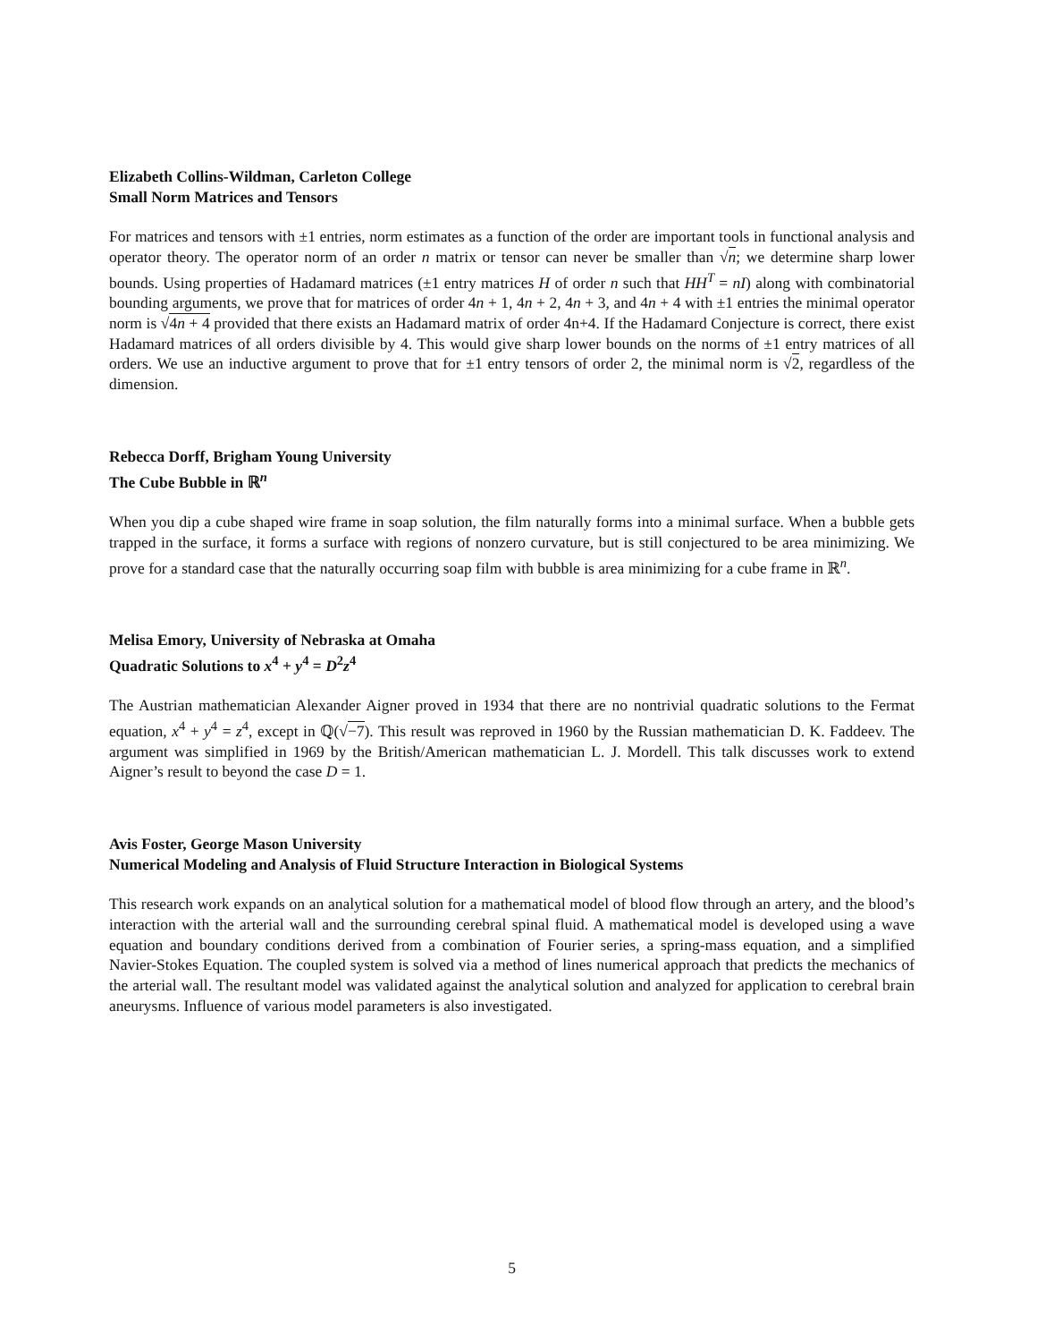Elizabeth Collins-Wildman, Carleton College
Small Norm Matrices and Tensors
For matrices and tensors with ±1 entries, norm estimates as a function of the order are important tools in functional analysis and operator theory. The operator norm of an order n matrix or tensor can never be smaller than √n; we determine sharp lower bounds. Using properties of Hadamard matrices (±1 entry matrices H of order n such that HH<sup>T</sup> = nI) along with combinatorial bounding arguments, we prove that for matrices of order 4n + 1, 4n + 2, 4n + 3, and 4n + 4 with ±1 entries the minimal operator norm is √4n + 4 provided that there exists an Hadamard matrix of order 4n+4. If the Hadamard Conjecture is correct, there exist Hadamard matrices of all orders divisible by 4. This would give sharp lower bounds on the norms of ±1 entry matrices of all orders. We use an inductive argument to prove that for ±1 entry tensors of order 2, the minimal norm is √2, regardless of the dimension.
Rebecca Dorff, Brigham Young University
The Cube Bubble in ℝ<sup>n</sup>
When you dip a cube shaped wire frame in soap solution, the film naturally forms into a minimal surface. When a bubble gets trapped in the surface, it forms a surface with regions of nonzero curvature, but is still conjectured to be area minimizing. We prove for a standard case that the naturally occurring soap film with bubble is area minimizing for a cube frame in ℝ<sup>n</sup>.
Melisa Emory, University of Nebraska at Omaha
Quadratic Solutions to x<sup>4</sup> + y<sup>4</sup> = D<sup>2</sup>z<sup>4</sup>
The Austrian mathematician Alexander Aigner proved in 1934 that there are no nontrivial quadratic solutions to the Fermat equation, x<sup>4</sup> + y<sup>4</sup> = z<sup>4</sup>, except in ℚ(√−7). This result was reproved in 1960 by the Russian mathematician D. K. Faddeev. The argument was simplified in 1969 by the British/American mathematician L. J. Mordell. This talk discusses work to extend Aigner’s result to beyond the case D = 1.
Avis Foster, George Mason University
Numerical Modeling and Analysis of Fluid Structure Interaction in Biological Systems
This research work expands on an analytical solution for a mathematical model of blood flow through an artery, and the blood’s interaction with the arterial wall and the surrounding cerebral spinal fluid. A mathematical model is developed using a wave equation and boundary conditions derived from a combination of Fourier series, a spring-mass equation, and a simplified Navier-Stokes Equation. The coupled system is solved via a method of lines numerical approach that predicts the mechanics of the arterial wall. The resultant model was validated against the analytical solution and analyzed for application to cerebral brain aneurysms. Influence of various model parameters is also investigated.
5